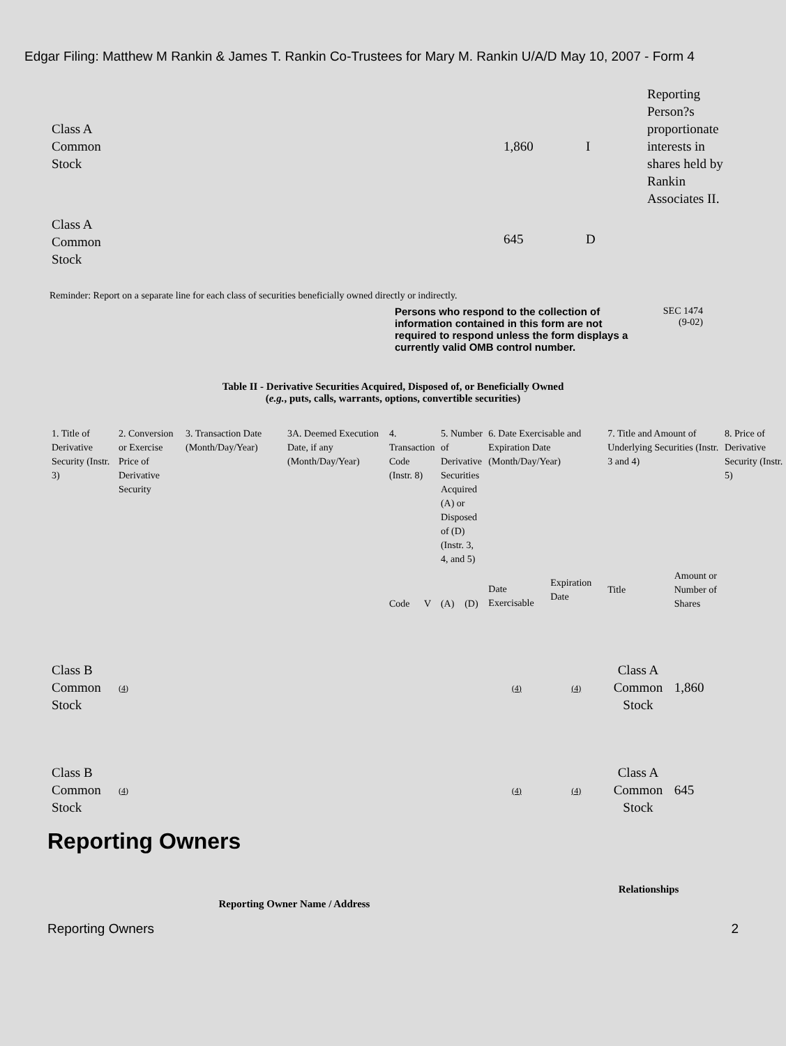Edgar Filing: Matthew M Rankin & James T. Rankin Co-Trustees for Mary M. Rankin U/A/D May 10, 2007 - Form 4
| Class A Common Stock | 1,860 | I | Reporting Person?s proportionate interests in shares held by Rankin Associates II. |
| Class A Common Stock | 645 | D | |
Reminder: Report on a separate line for each class of securities beneficially owned directly or indirectly.
Persons who respond to the collection of information contained in this form are not required to respond unless the form displays a currently valid OMB control number. SEC 1474
(9-02)
Table II - Derivative Securities Acquired, Disposed of, or Beneficially Owned
(e.g., puts, calls, warrants, options, convertible securities)
| 1. Title of Derivative Security (Instr. 3) | 2. Conversion or Exercise Price of Derivative Security | 3. Transaction Date (Month/Day/Year) | 3A. Deemed Execution Date, if any (Month/Day/Year) | 4. Transaction Code (Instr. 8) | | 5. Number of Derivative Securities Acquired (A) or Disposed of (D) (Instr. 3, 4, and 5) | | 6. Date Exercisable and Expiration Date (Month/Day/Year) | | 7. Title and Amount of Underlying Securities (Instr. 3 and 4) | | 8. Price of Derivative Security (Instr. 5) |
| | | | | Code | V | (A) | (D) | Date Exercisable | Expiration Date | Title | Amount or Number of Shares | |
| Class B Common Stock | (4) | | | | | | | (4) | (4) | Class A Common Stock | 1,860 | |
| Class B Common Stock | (4) | | | | | | | (4) | (4) | Class A Common Stock | 645 | |
Reporting Owners
| | Relationships |
| --- | --- |
| Reporting Owner Name / Address | |
Reporting Owners 2